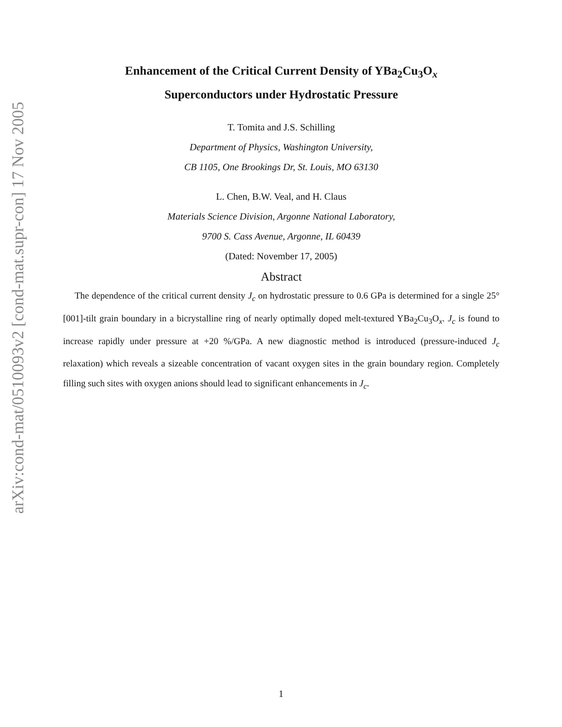arXiv:cond-mat/0510093v2 [cond-mat.supr-con] 17 Nov 2005
Enhancement of the Critical Current Density of YBa<sub>2</sub>Cu<sub>3</sub>O<sub>x</sub>
Superconductors under Hydrostatic Pressure
T. Tomita and J.S. Schilling
Department of Physics, Washington University,
CB 1105, One Brookings Dr, St. Louis, MO 63130
L. Chen, B.W. Veal, and H. Claus
Materials Science Division, Argonne National Laboratory,
9700 S. Cass Avenue, Argonne, IL 60439
(Dated: November 17, 2005)
Abstract
The dependence of the critical current density J<sub>c</sub> on hydrostatic pressure to 0.6 GPa is determined for a single 25° [001]-tilt grain boundary in a bicrystalline ring of nearly optimally doped melt-textured YBa<sub>2</sub>Cu<sub>3</sub>O<sub>x</sub>. J<sub>c</sub> is found to increase rapidly under pressure at +20 %/GPa. A new diagnostic method is introduced (pressure-induced J<sub>c</sub> relaxation) which reveals a sizeable concentration of vacant oxygen sites in the grain boundary region. Completely filling such sites with oxygen anions should lead to significant enhancements in J<sub>c</sub>.
1